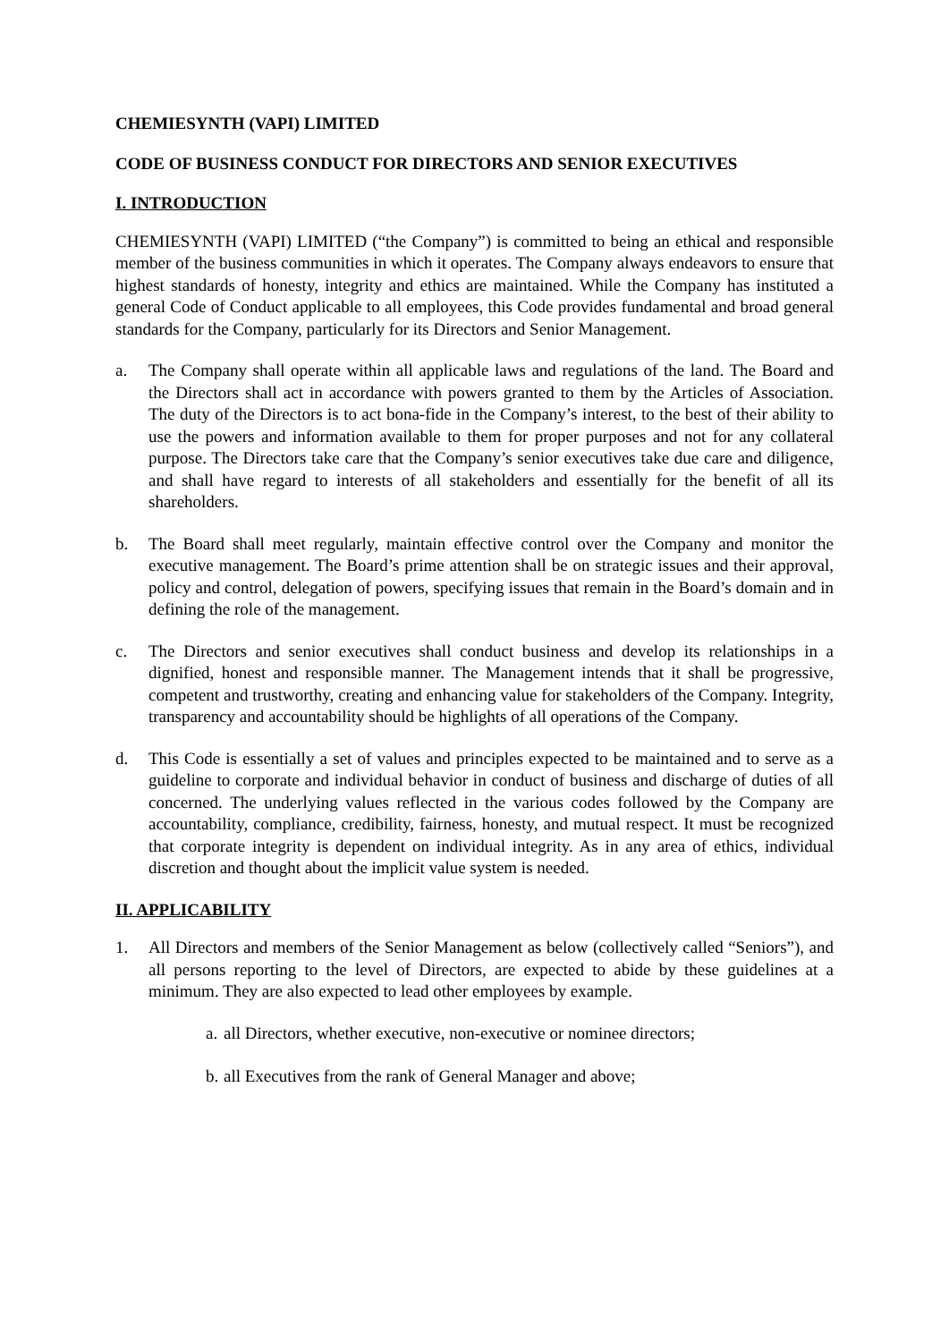CHEMIESYNTH (VAPI) LIMITED
CODE OF BUSINESS CONDUCT FOR DIRECTORS AND SENIOR EXECUTIVES
I. INTRODUCTION
CHEMIESYNTH (VAPI) LIMITED (“the Company”) is committed to being an ethical and responsible member of the business communities in which it operates. The Company always endeavors to ensure that highest standards of honesty, integrity and ethics are maintained. While the Company has instituted a general Code of Conduct applicable to all employees, this Code provides fundamental and broad general standards for the Company, particularly for its Directors and Senior Management.
a. The Company shall operate within all applicable laws and regulations of the land. The Board and the Directors shall act in accordance with powers granted to them by the Articles of Association. The duty of the Directors is to act bona-fide in the Company’s interest, to the best of their ability to use the powers and information available to them for proper purposes and not for any collateral purpose. The Directors take care that the Company’s senior executives take due care and diligence, and shall have regard to interests of all stakeholders and essentially for the benefit of all its shareholders.
b. The Board shall meet regularly, maintain effective control over the Company and monitor the executive management. The Board’s prime attention shall be on strategic issues and their approval, policy and control, delegation of powers, specifying issues that remain in the Board’s domain and in defining the role of the management.
c. The Directors and senior executives shall conduct business and develop its relationships in a dignified, honest and responsible manner. The Management intends that it shall be progressive, competent and trustworthy, creating and enhancing value for stakeholders of the Company. Integrity, transparency and accountability should be highlights of all operations of the Company.
d. This Code is essentially a set of values and principles expected to be maintained and to serve as a guideline to corporate and individual behavior in conduct of business and discharge of duties of all concerned. The underlying values reflected in the various codes followed by the Company are accountability, compliance, credibility, fairness, honesty, and mutual respect. It must be recognized that corporate integrity is dependent on individual integrity. As in any area of ethics, individual discretion and thought about the implicit value system is needed.
II. APPLICABILITY
1. All Directors and members of the Senior Management as below (collectively called “Seniors”), and all persons reporting to the level of Directors, are expected to abide by these guidelines at a minimum. They are also expected to lead other employees by example.
a. all Directors, whether executive, non-executive or nominee directors;
b. all Executives from the rank of General Manager and above;